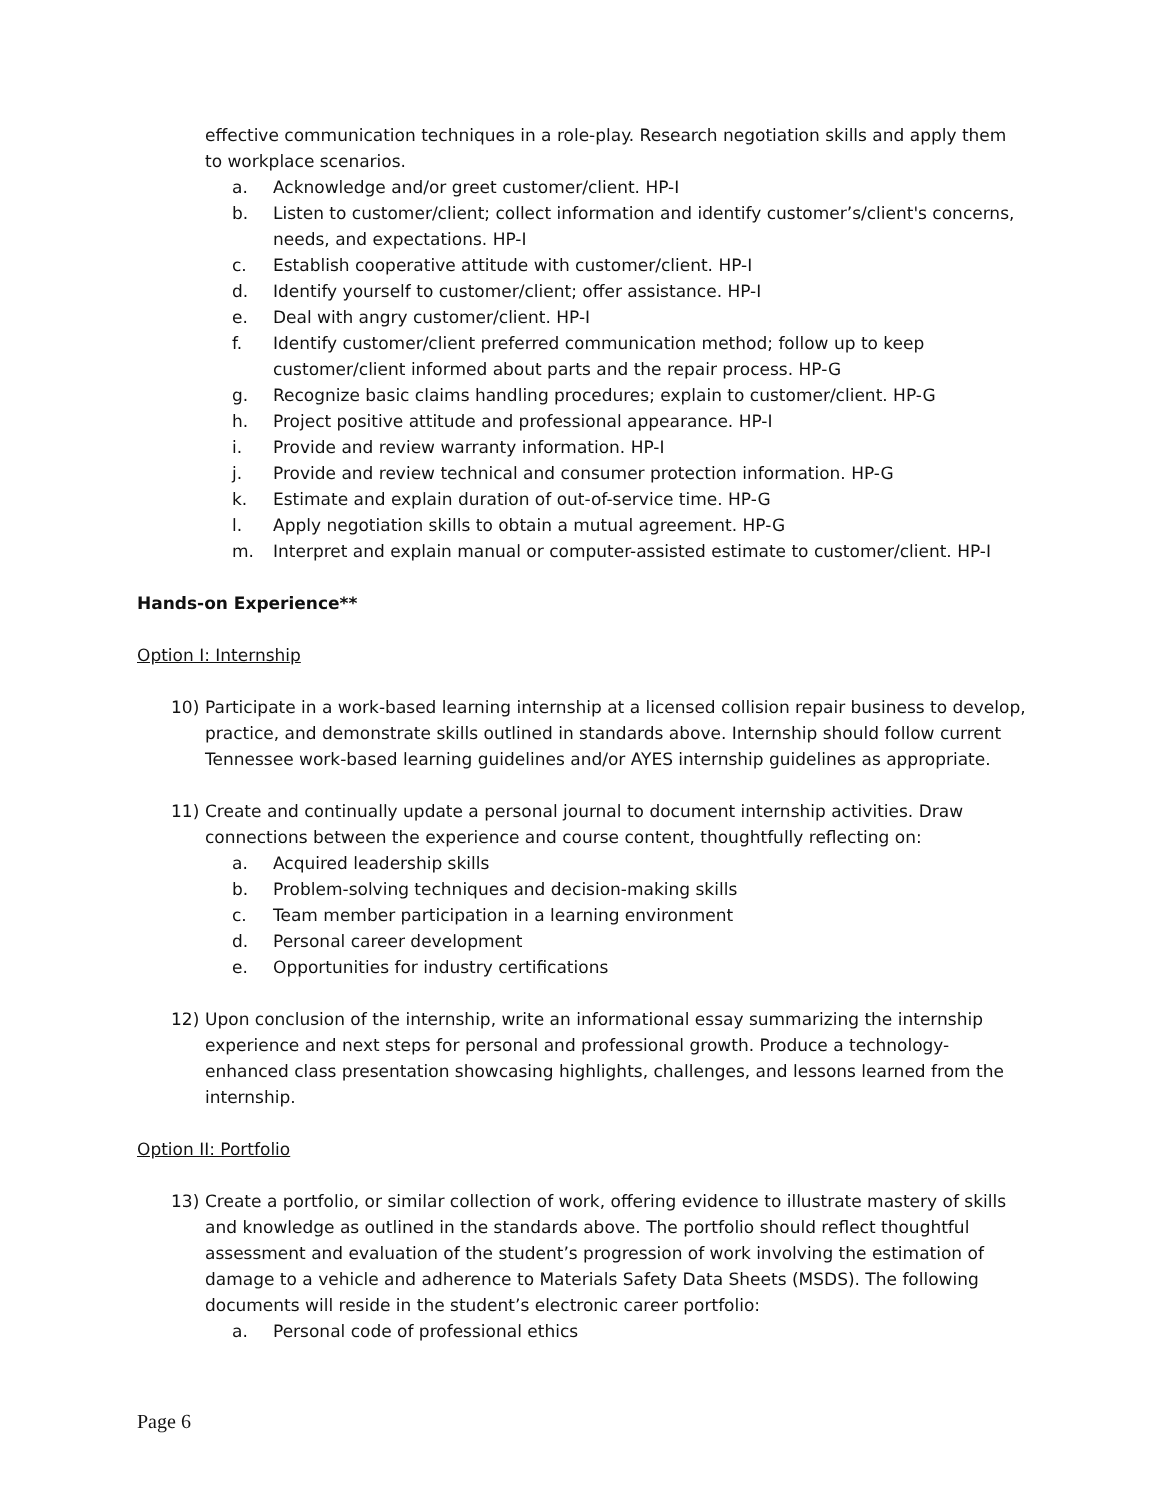effective communication techniques in a role-play. Research negotiation skills and apply them to workplace scenarios.
a. Acknowledge and/or greet customer/client. HP-I
b. Listen to customer/client; collect information and identify customer’s/client's concerns, needs, and expectations. HP-I
c. Establish cooperative attitude with customer/client. HP-I
d. Identify yourself to customer/client; offer assistance. HP-I
e. Deal with angry customer/client. HP-I
f. Identify customer/client preferred communication method; follow up to keep customer/client informed about parts and the repair process. HP-G
g. Recognize basic claims handling procedures; explain to customer/client. HP-G
h. Project positive attitude and professional appearance. HP-I
i. Provide and review warranty information. HP-I
j. Provide and review technical and consumer protection information. HP-G
k. Estimate and explain duration of out-of-service time. HP-G
l. Apply negotiation skills to obtain a mutual agreement. HP-G
m. Interpret and explain manual or computer-assisted estimate to customer/client. HP-I
Hands-on Experience**
Option I: Internship
10) Participate in a work-based learning internship at a licensed collision repair business to develop, practice, and demonstrate skills outlined in standards above. Internship should follow current Tennessee work-based learning guidelines and/or AYES internship guidelines as appropriate.
11) Create and continually update a personal journal to document internship activities. Draw connections between the experience and course content, thoughtfully reflecting on:
a. Acquired leadership skills
b. Problem-solving techniques and decision-making skills
c. Team member participation in a learning environment
d. Personal career development
e. Opportunities for industry certifications
12) Upon conclusion of the internship, write an informational essay summarizing the internship experience and next steps for personal and professional growth. Produce a technology-enhanced class presentation showcasing highlights, challenges, and lessons learned from the internship.
Option II: Portfolio
13) Create a portfolio, or similar collection of work, offering evidence to illustrate mastery of skills and knowledge as outlined in the standards above. The portfolio should reflect thoughtful assessment and evaluation of the student’s progression of work involving the estimation of damage to a vehicle and adherence to Materials Safety Data Sheets (MSDS). The following documents will reside in the student’s electronic career portfolio:
a. Personal code of professional ethics
Page 6